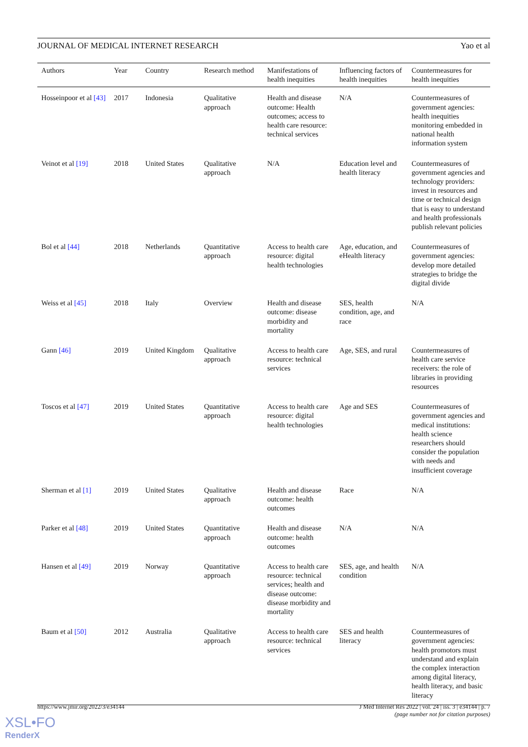JOURNAL OF MEDICAL INTERNET RESEARCH Yao et al
| Authors | Year | Country | Research method | Manifestations of health inequities | Influencing factors of health inequities | Countermeasures for health inequities |
| --- | --- | --- | --- | --- | --- | --- |
| Hosseinpoor et al [43] | 2017 | Indonesia | Qualitative approach | Health and disease outcome: Health outcomes; access to health care resource: technical services | N/A | Countermeasures of government agencies: health inequities monitoring embedded in national health information system |
| Veinot et al [19] | 2018 | United States | Qualitative approach | N/A | Education level and health literacy | Countermeasures of government agencies and technology providers: invest in resources and time or technical design that is easy to understand and health professionals publish relevant policies |
| Bol et al [44] | 2018 | Netherlands | Quantitative approach | Access to health care resource: digital health technologies | Age, education, and eHealth literacy | Countermeasures of government agencies: develop more detailed strategies to bridge the digital divide |
| Weiss et al [45] | 2018 | Italy | Overview | Health and disease outcome: disease morbidity and mortality | SES, health condition, age, and race | N/A |
| Gann [46] | 2019 | United Kingdom | Qualitative approach | Access to health care resource: technical services | Age, SES, and rural | Countermeasures of health care service receivers: the role of libraries in providing resources |
| Toscos et al [47] | 2019 | United States | Quantitative approach | Access to health care resource: digital health technologies | Age and SES | Countermeasures of government agencies and medical institutions: health science researchers should consider the population with needs and insufficient coverage |
| Sherman et al [1] | 2019 | United States | Qualitative approach | Health and disease outcome: health outcomes | Race | N/A |
| Parker et al [48] | 2019 | United States | Quantitative approach | Health and disease outcome: health outcomes | N/A | N/A |
| Hansen et al [49] | 2019 | Norway | Quantitative approach | Access to health care resource: technical services; health and disease outcome: disease morbidity and mortality | SES, age, and health condition | N/A |
| Baum et al [50] | 2012 | Australia | Qualitative approach | Access to health care resource: technical services | SES and health literacy | Countermeasures of government agencies: health promotors must understand and explain the complex interaction among digital literacy, health literacy, and basic literacy |
https://www.jmir.org/2022/3/e34144
J Med Internet Res 2022 | vol. 24 | iss. 3 | e34144 | p. 7
(page number not for citation purposes)
XSL•FO
RenderX